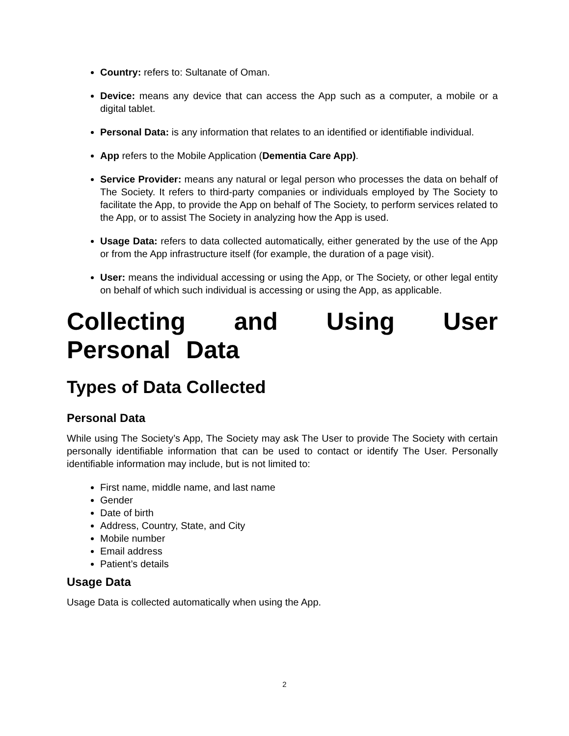Country: refers to: Sultanate of Oman.
Device: means any device that can access the App such as a computer, a mobile or a digital tablet.
Personal Data: is any information that relates to an identified or identifiable individual.
App refers to the Mobile Application (Dementia Care App).
Service Provider: means any natural or legal person who processes the data on behalf of The Society. It refers to third-party companies or individuals employed by The Society to facilitate the App, to provide the App on behalf of The Society, to perform services related to the App, or to assist The Society in analyzing how the App is used.
Usage Data: refers to data collected automatically, either generated by the use of the App or from the App infrastructure itself (for example, the duration of a page visit).
User: means the individual accessing or using the App, or The Society, or other legal entity on behalf of which such individual is accessing or using the App, as applicable.
Collecting and Using User Personal Data
Types of Data Collected
Personal Data
While using The Society’s App, The Society may ask The User to provide The Society with certain personally identifiable information that can be used to contact or identify The User. Personally identifiable information may include, but is not limited to:
First name, middle name, and last name
Gender
Date of birth
Address, Country, State, and City
Mobile number
Email address
Patient’s details
Usage Data
Usage Data is collected automatically when using the App.
2